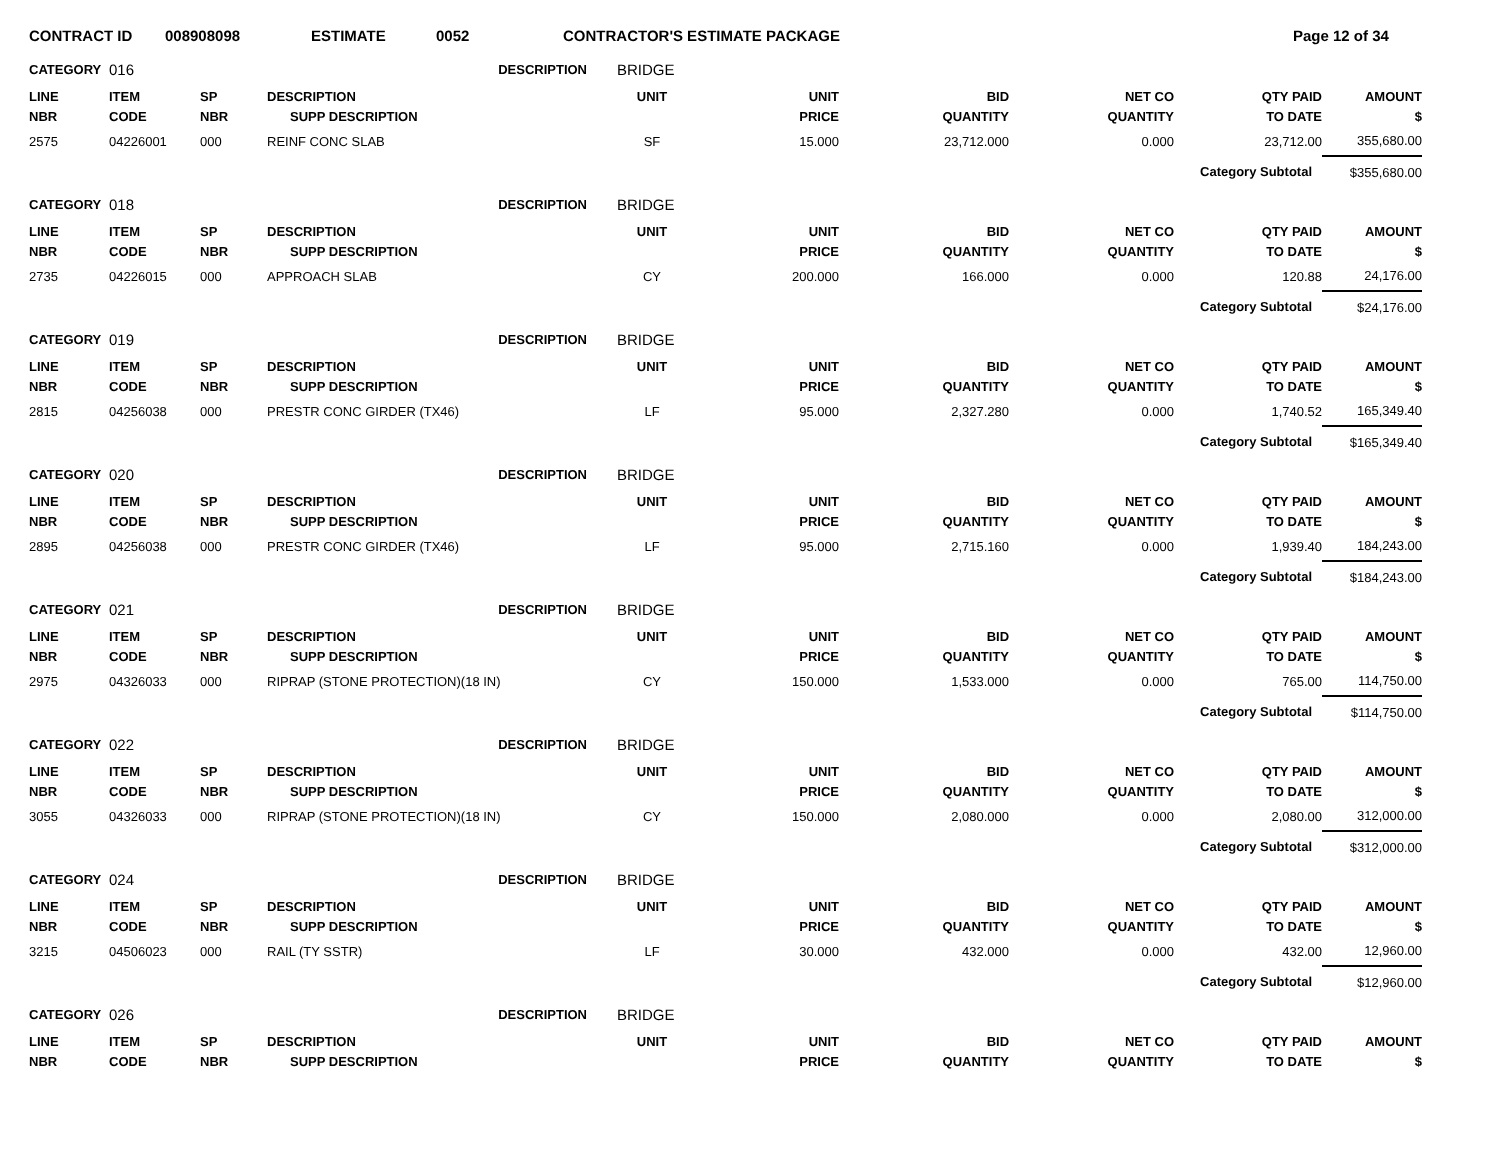CONTRACT ID 008908098 ESTIMATE 0052 CONTRACTOR'S ESTIMATE PACKAGE Page 12 of 34
| CATEGORY | 016 | | DESCRIPTION | BRIDGE | | | | | |
| LINE | ITEM | SP | DESCRIPTION | UNIT | UNIT | BID | NET CO | QTY PAID | AMOUNT |
| NBR | CODE | NBR | SUPP DESCRIPTION | | PRICE | QUANTITY | QUANTITY | TO DATE | $ |
| 2575 | 04226001 | 000 | REINF CONC SLAB | SF | 15.000 | 23,712.000 | 0.000 | 23,712.00 | 355,680.00 |
| | | | | | | | Category Subtotal | | $355,680.00 |
| CATEGORY | 018 | | DESCRIPTION | BRIDGE | | | | | |
| LINE | ITEM | SP | DESCRIPTION | UNIT | UNIT | BID | NET CO | QTY PAID | AMOUNT |
| NBR | CODE | NBR | SUPP DESCRIPTION | | PRICE | QUANTITY | QUANTITY | TO DATE | $ |
| 2735 | 04226015 | 000 | APPROACH SLAB | CY | 200.000 | 166.000 | 0.000 | 120.88 | 24,176.00 |
| | | | | | | | Category Subtotal | | $24,176.00 |
| CATEGORY | 019 | | DESCRIPTION | BRIDGE | | | | | |
| LINE | ITEM | SP | DESCRIPTION | UNIT | UNIT | BID | NET CO | QTY PAID | AMOUNT |
| NBR | CODE | NBR | SUPP DESCRIPTION | | PRICE | QUANTITY | QUANTITY | TO DATE | $ |
| 2815 | 04256038 | 000 | PRESTR CONC GIRDER (TX46) | LF | 95.000 | 2,327.280 | 0.000 | 1,740.52 | 165,349.40 |
| | | | | | | | Category Subtotal | | $165,349.40 |
| CATEGORY | 020 | | DESCRIPTION | BRIDGE | | | | | |
| LINE | ITEM | SP | DESCRIPTION | UNIT | UNIT | BID | NET CO | QTY PAID | AMOUNT |
| NBR | CODE | NBR | SUPP DESCRIPTION | | PRICE | QUANTITY | QUANTITY | TO DATE | $ |
| 2895 | 04256038 | 000 | PRESTR CONC GIRDER (TX46) | LF | 95.000 | 2,715.160 | 0.000 | 1,939.40 | 184,243.00 |
| | | | | | | | Category Subtotal | | $184,243.00 |
| CATEGORY | 021 | | DESCRIPTION | BRIDGE | | | | | |
| LINE | ITEM | SP | DESCRIPTION | UNIT | UNIT | BID | NET CO | QTY PAID | AMOUNT |
| NBR | CODE | NBR | SUPP DESCRIPTION | | PRICE | QUANTITY | QUANTITY | TO DATE | $ |
| 2975 | 04326033 | 000 | RIPRAP (STONE PROTECTION)(18 IN) | CY | 150.000 | 1,533.000 | 0.000 | 765.00 | 114,750.00 |
| | | | | | | | Category Subtotal | | $114,750.00 |
| CATEGORY | 022 | | DESCRIPTION | BRIDGE | | | | | |
| LINE | ITEM | SP | DESCRIPTION | UNIT | UNIT | BID | NET CO | QTY PAID | AMOUNT |
| NBR | CODE | NBR | SUPP DESCRIPTION | | PRICE | QUANTITY | QUANTITY | TO DATE | $ |
| 3055 | 04326033 | 000 | RIPRAP (STONE PROTECTION)(18 IN) | CY | 150.000 | 2,080.000 | 0.000 | 2,080.00 | 312,000.00 |
| | | | | | | | Category Subtotal | | $312,000.00 |
| CATEGORY | 024 | | DESCRIPTION | BRIDGE | | | | | |
| LINE | ITEM | SP | DESCRIPTION | UNIT | UNIT | BID | NET CO | QTY PAID | AMOUNT |
| NBR | CODE | NBR | SUPP DESCRIPTION | | PRICE | QUANTITY | QUANTITY | TO DATE | $ |
| 3215 | 04506023 | 000 | RAIL (TY SSTR) | LF | 30.000 | 432.000 | 0.000 | 432.00 | 12,960.00 |
| | | | | | | | Category Subtotal | | $12,960.00 |
| CATEGORY | 026 | | DESCRIPTION | BRIDGE | | | | | |
| LINE | ITEM | SP | DESCRIPTION | UNIT | UNIT | BID | NET CO | QTY PAID | AMOUNT |
| NBR | CODE | NBR | SUPP DESCRIPTION | | PRICE | QUANTITY | QUANTITY | TO DATE | $ |